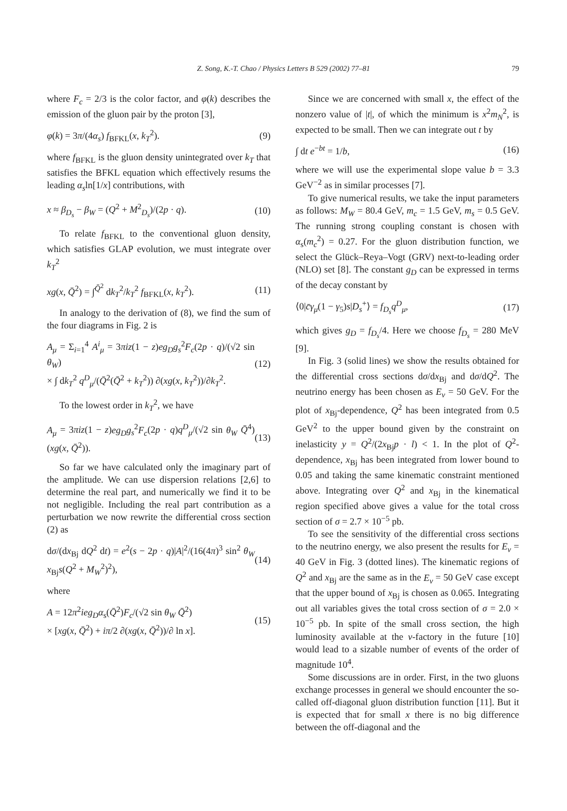Z. Song, K.-T. Chao / Physics Letters B 529 (2002) 77–81 79
where F<sub>c</sub> = 2/3 is the color factor, and φ(k) describes the emission of the gluon pair by the proton [3],
φ(k) = 3π/(4α<sub>s</sub>) f<sub>BFKL</sub>(x, k<sub>T</sub><sup>2</sup>). (9)
where f<sub>BFKL</sub> is the gluon density unintegrated over k<sub>T</sub> that satisfies the BFKL equation which effectively resums the leading α<sub>s</sub>ln[1/x] contributions, with
x ≈ β<sub>D<sub>s</sub></sub> − β<sub>W</sub> = (Q<sup>2</sup> + M<sup>2</sup><sub>D<sub>s</sub></sub>)/(2p · q). (10)
To relate f<sub>BFKL</sub> to the conventional gluon density, which satisfies GLAP evolution, we must integrate over k<sub>T</sub><sup>2</sup>
xg(x, Q̄<sup>2</sup>) = ∫<sup>Q̄<sup>2</sup></sup> dk<sub>T</sub><sup>2</sup>/k<sub>T</sub><sup>2</sup> f<sub>BFKL</sub>(x, k<sub>T</sub><sup>2</sup>). (11)
In analogy to the derivation of (8), we find the sum of the four diagrams in Fig. 2 is
A<sub>μ</sub> = Σ<sub>i=1</sub><sup>4</sup> A<sup>i</sup><sub>μ</sub> = 3πiz(1 − z)eg<sub>D</sub>g<sub>s</sub><sup>2</sup>F<sub>c</sub>(2p · q)/(√2 sin θ<sub>W</sub>)
× ∫ dk<sub>T</sub><sup>2</sup> q<sup>D</sup><sub>μ</sub>/(Q̄<sup>2</sup>(Q̄<sup>2</sup> + k<sub>T</sub><sup>2</sup>)) ∂(xg(x, k<sub>T</sub><sup>2</sup>))/∂k<sub>T</sub><sup>2</sup>. (12)
To the lowest order in k<sub>T</sub><sup>2</sup>, we have
A<sub>μ</sub> = 3πiz(1 − z)eg<sub>D</sub>g<sub>s</sub><sup>2</sup>F<sub>c</sub>(2p · q)q<sup>D</sup><sub>μ</sub>/(√2 sin θ<sub>W</sub> Q̄<sup>4</sup>) (xg(x, Q̄<sup>2</sup>)). (13)
So far we have calculated only the imaginary part of the amplitude. We can use dispersion relations [2,6] to determine the real part, and numerically we find it to be not negligible. Including the real part contribution as a perturbation we now rewrite the differential cross section (2) as
dσ/(dx<sub>Bj</sub> dQ<sup>2</sup> dt) = e<sup>2</sup>(s − 2p · q)|A|<sup>2</sup>/(16(4π)<sup>3</sup> sin<sup>2</sup> θ<sub>W</sub> x<sub>Bj</sub>s(Q<sup>2</sup> + M<sub>W</sub><sup>2</sup>)<sup>2</sup>), (14)
where
A = 12π<sup>2</sup>ieg<sub>D</sub>α<sub>s</sub>(Q̄<sup>2</sup>)F<sub>c</sub>/(√2 sin θ<sub>W</sub> Q̄<sup>2</sup>)
× [xg(x, Q̄<sup>2</sup>) + iπ/2 ∂(xg(x, Q̄<sup>2</sup>))/∂ ln x]. (15)
Since we are concerned with small x, the effect of the nonzero value of |t|, of which the minimum is x<sup>2</sup>m<sub>N</sub><sup>2</sup>, is expected to be small. Then we can integrate out t by
∫ dt e<sup>−bt</sup> = 1/b, (16)
where we will use the experimental slope value b = 3.3 GeV<sup>−2</sup> as in similar processes [7].
To give numerical results, we take the input parameters as follows: M<sub>W</sub> = 80.4 GeV, m<sub>c</sub> = 1.5 GeV, m<sub>s</sub> = 0.5 GeV. The running strong coupling constant is chosen with α<sub>s</sub>(m<sub>c</sub><sup>2</sup>) = 0.27. For the gluon distribution function, we select the Glück–Reya–Vogt (GRV) next-to-leading order (NLO) set [8]. The constant g<sub>D</sub> can be expressed in terms of the decay constant by
⟨0|c̄γ<sub>μ</sub>(1 − γ<sub>5</sub>)s|D<sub>s</sub><sup>+</sup>⟩ = f<sub>D<sub>s</sub></sub> q<sup>D</sup><sub>μ</sub>, (17)
which gives g<sub>D</sub> = f<sub>D<sub>s</sub></sub>/4. Here we choose f<sub>D<sub>s</sub></sub> = 280 MeV [9].
In Fig. 3 (solid lines) we show the results obtained for the differential cross sections dσ/dx<sub>Bj</sub> and dσ/dQ<sup>2</sup>. The neutrino energy has been chosen as E<sub>ν</sub> = 50 GeV. For the plot of x<sub>Bj</sub>-dependence, Q<sup>2</sup> has been integrated from 0.5 GeV<sup>2</sup> to the upper bound given by the constraint on inelasticity y = Q<sup>2</sup>/(2x<sub>Bj</sub>p · l) < 1. In the plot of Q<sup>2</sup>-dependence, x<sub>Bj</sub> has been integrated from lower bound to 0.05 and taking the same kinematic constraint mentioned above. Integrating over Q<sup>2</sup> and x<sub>Bj</sub> in the kinematical region specified above gives a value for the total cross section of σ = 2.7 × 10<sup>−5</sup> pb.
To see the sensitivity of the differential cross sections to the neutrino energy, we also present the results for E<sub>ν</sub> = 40 GeV in Fig. 3 (dotted lines). The kinematic regions of Q<sup>2</sup> and x<sub>Bj</sub> are the same as in the E<sub>ν</sub> = 50 GeV case except that the upper bound of x<sub>Bj</sub> is chosen as 0.065. Integrating out all variables gives the total cross section of σ = 2.0 × 10<sup>−5</sup> pb. In spite of the small cross section, the high luminosity available at the ν-factory in the future [10] would lead to a sizable number of events of the order of magnitude 10<sup>4</sup>.
Some discussions are in order. First, in the two gluons exchange processes in general we should encounter the so-called off-diagonal gluon distribution function [11]. But it is expected that for small x there is no big difference between the off-diagonal and the